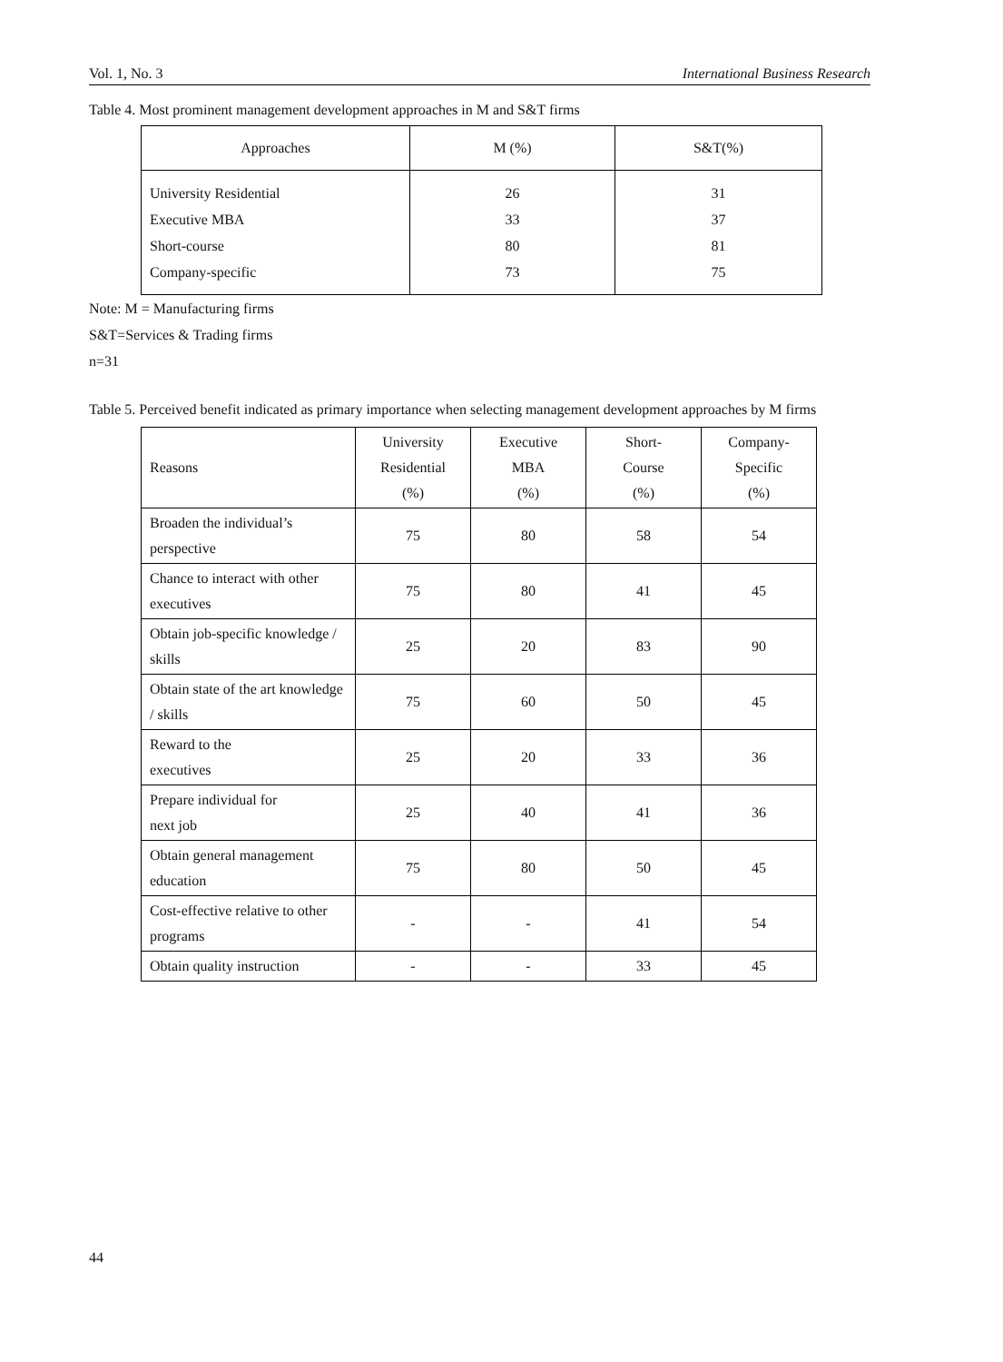Vol. 1, No. 3 International Business Research
Table 4. Most prominent management development approaches in M and S&T firms
| Approaches | M (%) | S&T(%) |
| --- | --- | --- |
| University Residential Executive MBA Short-course Company-specific | 26 33 80 73 | 31 37 81 75 |
Note: M = Manufacturing firms
S&T=Services & Trading firms
n=31
Table 5. Perceived benefit indicated as primary importance when selecting management development approaches by M firms
| Reasons | University Residential (%) | Executive MBA (%) | Short- Course (%) | Company- Specific (%) |
| --- | --- | --- | --- | --- |
| Broaden the individual’s perspective | 75 | 80 | 58 | 54 |
| Chance to interact with other executives | 75 | 80 | 41 | 45 |
| Obtain job-specific knowledge / skills | 25 | 20 | 83 | 90 |
| Obtain state of the art knowledge / skills | 75 | 60 | 50 | 45 |
| Reward to the executives | 25 | 20 | 33 | 36 |
| Prepare individual for next job | 25 | 40 | 41 | 36 |
| Obtain general management education | 75 | 80 | 50 | 45 |
| Cost-effective relative to other programs | - | - | 41 | 54 |
| Obtain quality instruction | - | - | 33 | 45 |
44